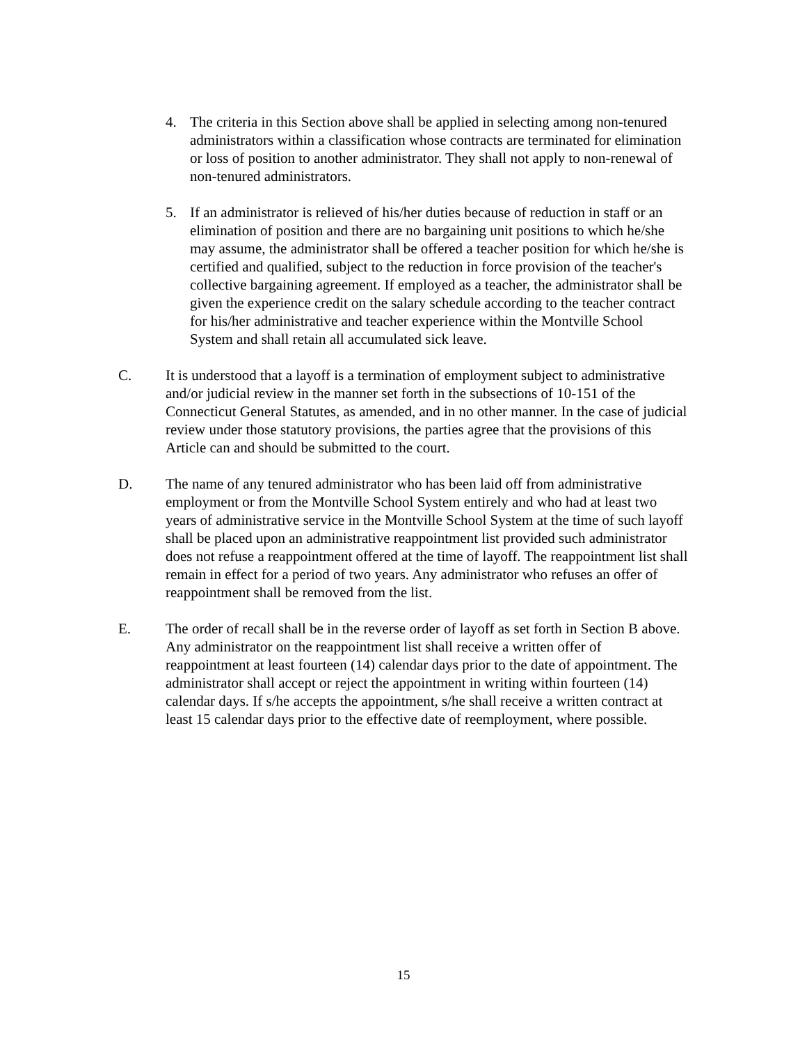4. The criteria in this Section above shall be applied in selecting among non-tenured administrators within a classification whose contracts are terminated for elimination or loss of position to another administrator. They shall not apply to non-renewal of non-tenured administrators.
5. If an administrator is relieved of his/her duties because of reduction in staff or an elimination of position and there are no bargaining unit positions to which he/she may assume, the administrator shall be offered a teacher position for which he/she is certified and qualified, subject to the reduction in force provision of the teacher's collective bargaining agreement. If employed as a teacher, the administrator shall be given the experience credit on the salary schedule according to the teacher contract for his/her administrative and teacher experience within the Montville School System and shall retain all accumulated sick leave.
C. It is understood that a layoff is a termination of employment subject to administrative and/or judicial review in the manner set forth in the subsections of 10-151 of the Connecticut General Statutes, as amended, and in no other manner. In the case of judicial review under those statutory provisions, the parties agree that the provisions of this Article can and should be submitted to the court.
D. The name of any tenured administrator who has been laid off from administrative employment or from the Montville School System entirely and who had at least two years of administrative service in the Montville School System at the time of such layoff shall be placed upon an administrative reappointment list provided such administrator does not refuse a reappointment offered at the time of layoff. The reappointment list shall remain in effect for a period of two years. Any administrator who refuses an offer of reappointment shall be removed from the list.
E. The order of recall shall be in the reverse order of layoff as set forth in Section B above. Any administrator on the reappointment list shall receive a written offer of reappointment at least fourteen (14) calendar days prior to the date of appointment. The administrator shall accept or reject the appointment in writing within fourteen (14) calendar days. If s/he accepts the appointment, s/he shall receive a written contract at least 15 calendar days prior to the effective date of reemployment, where possible.
15